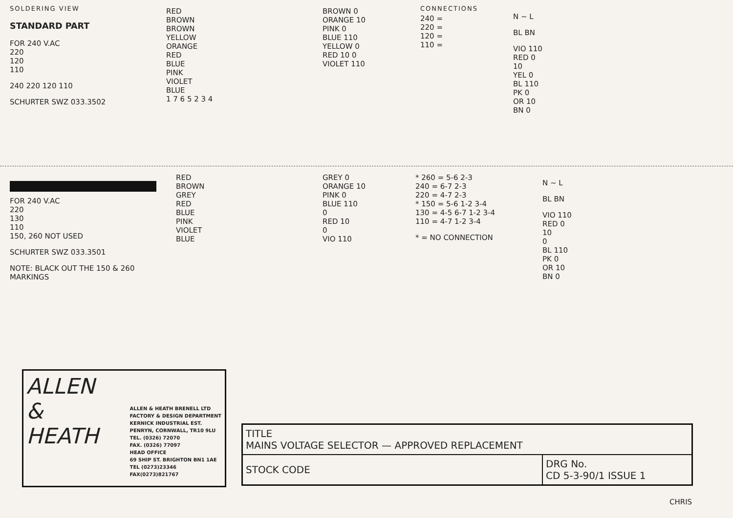SOLDERING VIEW
STANDARD PART
FOR 240 V.AC
220
120
110
240 220 120 110
SCHURTER SWZ 033.3502
RED
BROWN
BROWN
YELLOW
ORANGE
RED
BLUE
PINK
VIOLET
BLUE
1 7 6 5 2 3 4
BROWN 0
ORANGE 10
PINK 0
BLUE 110
YELLOW 0
RED 10 0
VIOLET 110
CONNECTIONS
240 =
220 =
120 =
110 =
N ~ L
BL BN
VIO 110
RED 0
10
YEL 0
BL 110
PK 0
OR 10
BN 0
FOR 240 V.AC
220
130
110
150, 260 NOT USED
SCHURTER SWZ 033.3501
NOTE: BLACK OUT THE 150 & 260 MARKINGS
RED
BROWN
GREY
RED
BLUE
PINK
VIOLET
BLUE
GREY 0
ORANGE 10
PINK 0
BLUE 110
0
RED 10
0
VIO 110
* 260 = 5-6 2-3
240 = 6-7 2-3
220 = 4-7 2-3
* 150 = 5-6 1-2 3-4
130 = 4-5 6-7 1-2 3-4
110 = 4-7 1-2 3-4
* = NO CONNECTION
N ~ L
BL BN
VIO 110
RED 0
10
0
BL 110
PK 0
OR 10
BN 0
ALLEN
&
HEATH
ALLEN & HEATH BRENELL LTD
FACTORY & DESIGN DEPARTMENT
KERNICK INDUSTRIAL EST.
PENRYN, CORNWALL, TR10 9LU
TEL. (0326) 72070
FAX. (0326) 77097
HEAD OFFICE
69 SHIP ST. BRIGHTON BN1 1AE
TEL (0273)23346 FAX(0273)821767
| TITLE MAINS VOLTAGE SELECTOR — APPROVED REPLACEMENT | |
| STOCK CODE | DRG No. CD 5-3-90/1 ISSUE 1 |
CHRIS